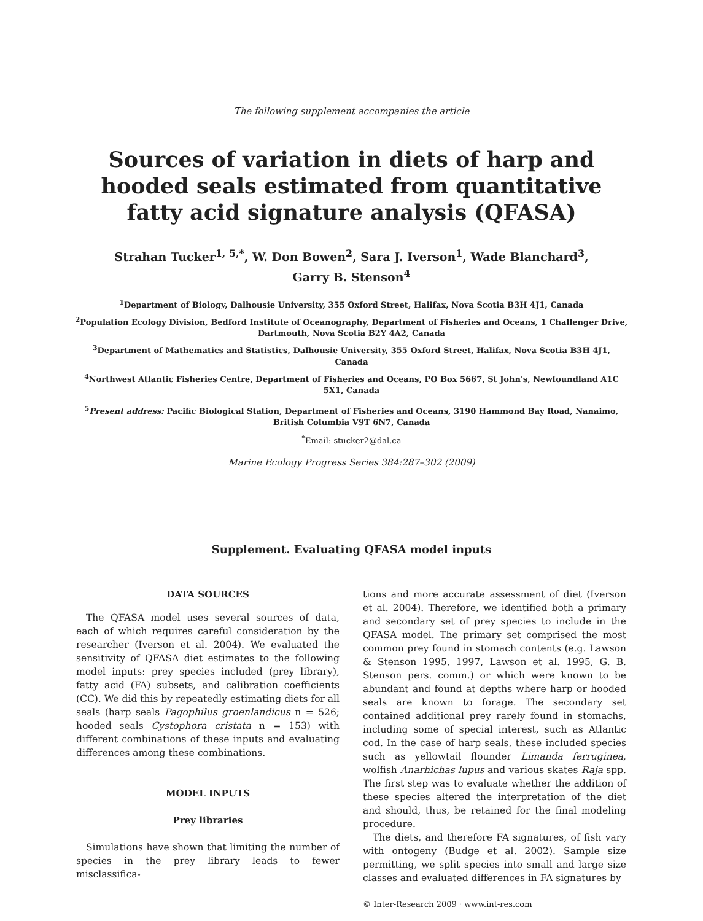The following supplement accompanies the article
Sources of variation in diets of harp and hooded seals estimated from quantitative fatty acid signature analysis (QFASA)
Strahan Tucker<sup>1, 5,*</sup>, W. Don Bowen<sup>2</sup>, Sara J. Iverson<sup>1</sup>, Wade Blanchard<sup>3</sup>,
Garry B. Stenson<sup>4</sup>
<sup>1</sup> Department of Biology, Dalhousie University, 355 Oxford Street, Halifax, Nova Scotia B3H 4J1, Canada
<sup>2</sup> Population Ecology Division, Bedford Institute of Oceanography, Department of Fisheries and Oceans, 1 Challenger Drive, Dartmouth, Nova Scotia B2Y 4A2, Canada
<sup>3</sup> Department of Mathematics and Statistics, Dalhousie University, 355 Oxford Street, Halifax, Nova Scotia B3H 4J1, Canada
<sup>4</sup> Northwest Atlantic Fisheries Centre, Department of Fisheries and Oceans, PO Box 5667, St John's, Newfoundland A1C 5X1, Canada
<sup>5</sup> Present address: Pacific Biological Station, Department of Fisheries and Oceans, 3190 Hammond Bay Road, Nanaimo, British Columbia V9T 6N7, Canada
<sup>*</sup> Email: stucker2@dal.ca
Marine Ecology Progress Series 384:287–302 (2009)
Supplement. Evaluating QFASA model inputs
DATA SOURCES
The QFASA model uses several sources of data, each of which requires careful consideration by the researcher (Iverson et al. 2004). We evaluated the sensitivity of QFASA diet estimates to the following model inputs: prey species included (prey library), fatty acid (FA) subsets, and calibration coefficients (CC). We did this by repeatedly estimating diets for all seals (harp seals Pagophilus groenlandicus n = 526; hooded seals Cystophora cristata n = 153) with different combinations of these inputs and evaluating differences among these combinations.
MODEL INPUTS
Prey libraries
Simulations have shown that limiting the number of species in the prey library leads to fewer misclassifica-
tions and more accurate assessment of diet (Iverson et al. 2004). Therefore, we identified both a primary and secondary set of prey species to include in the QFASA model. The primary set comprised the most common prey found in stomach contents (e.g. Lawson & Stenson 1995, 1997, Lawson et al. 1995, G. B. Stenson pers. comm.) or which were known to be abundant and found at depths where harp or hooded seals are known to forage. The secondary set contained additional prey rarely found in stomachs, including some of special interest, such as Atlantic cod. In the case of harp seals, these included species such as yellowtail flounder Limanda ferruginea, wolfish Anarhichas lupus and various skates Raja spp. The first step was to evaluate whether the addition of these species altered the interpretation of the diet and should, thus, be retained for the final modeling procedure.
The diets, and therefore FA signatures, of fish vary with ontogeny (Budge et al. 2002). Sample size permitting, we split species into small and large size classes and evaluated differences in FA signatures by
© Inter-Research 2009 · www.int-res.com